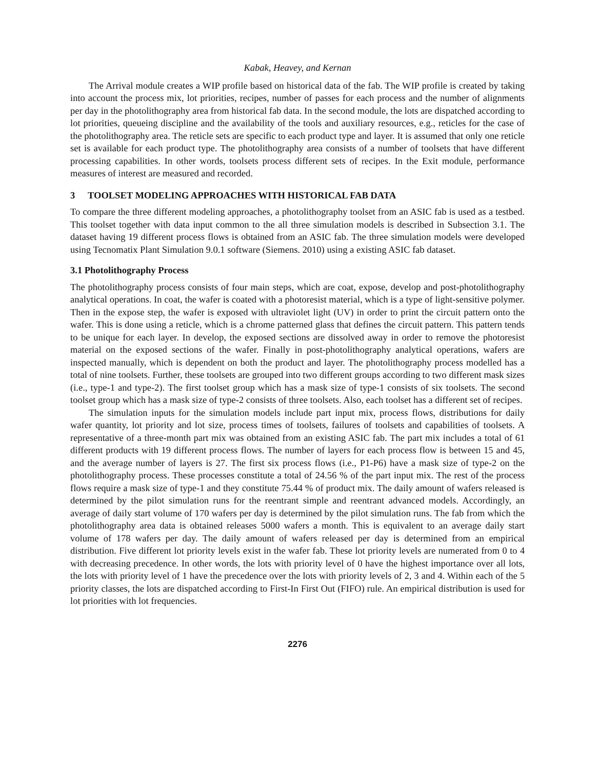Kabak, Heavey, and Kernan
The Arrival module creates a WIP profile based on historical data of the fab. The WIP profile is created by taking into account the process mix, lot priorities, recipes, number of passes for each process and the number of alignments per day in the photolithography area from historical fab data. In the second module, the lots are dispatched according to lot priorities, queueing discipline and the availability of the tools and auxiliary resources, e.g., reticles for the case of the photolithography area. The reticle sets are specific to each product type and layer. It is assumed that only one reticle set is available for each product type. The photolithography area consists of a number of toolsets that have different processing capabilities. In other words, toolsets process different sets of recipes. In the Exit module, performance measures of interest are measured and recorded.
3 TOOLSET MODELING APPROACHES WITH HISTORICAL FAB DATA
To compare the three different modeling approaches, a photolithography toolset from an ASIC fab is used as a testbed. This toolset together with data input common to the all three simulation models is described in Subsection 3.1. The dataset having 19 different process flows is obtained from an ASIC fab. The three simulation models were developed using Tecnomatix Plant Simulation 9.0.1 software (Siemens. 2010) using a existing ASIC fab dataset.
3.1 Photolithography Process
The photolithography process consists of four main steps, which are coat, expose, develop and post-photolithography analytical operations. In coat, the wafer is coated with a photoresist material, which is a type of light-sensitive polymer. Then in the expose step, the wafer is exposed with ultraviolet light (UV) in order to print the circuit pattern onto the wafer. This is done using a reticle, which is a chrome patterned glass that defines the circuit pattern. This pattern tends to be unique for each layer. In develop, the exposed sections are dissolved away in order to remove the photoresist material on the exposed sections of the wafer. Finally in post-photolithography analytical operations, wafers are inspected manually, which is dependent on both the product and layer. The photolithography process modelled has a total of nine toolsets. Further, these toolsets are grouped into two different groups according to two different mask sizes (i.e., type-1 and type-2). The first toolset group which has a mask size of type-1 consists of six toolsets. The second toolset group which has a mask size of type-2 consists of three toolsets. Also, each toolset has a different set of recipes.
The simulation inputs for the simulation models include part input mix, process flows, distributions for daily wafer quantity, lot priority and lot size, process times of toolsets, failures of toolsets and capabilities of toolsets. A representative of a three-month part mix was obtained from an existing ASIC fab. The part mix includes a total of 61 different products with 19 different process flows. The number of layers for each process flow is between 15 and 45, and the average number of layers is 27. The first six process flows (i.e., P1-P6) have a mask size of type-2 on the photolithography process. These processes constitute a total of 24.56 % of the part input mix. The rest of the process flows require a mask size of type-1 and they constitute 75.44 % of product mix. The daily amount of wafers released is determined by the pilot simulation runs for the reentrant simple and reentrant advanced models. Accordingly, an average of daily start volume of 170 wafers per day is determined by the pilot simulation runs. The fab from which the photolithography area data is obtained releases 5000 wafers a month. This is equivalent to an average daily start volume of 178 wafers per day. The daily amount of wafers released per day is determined from an empirical distribution. Five different lot priority levels exist in the wafer fab. These lot priority levels are numerated from 0 to 4 with decreasing precedence. In other words, the lots with priority level of 0 have the highest importance over all lots, the lots with priority level of 1 have the precedence over the lots with priority levels of 2, 3 and 4. Within each of the 5 priority classes, the lots are dispatched according to First-In First Out (FIFO) rule. An empirical distribution is used for lot priorities with lot frequencies.
2276